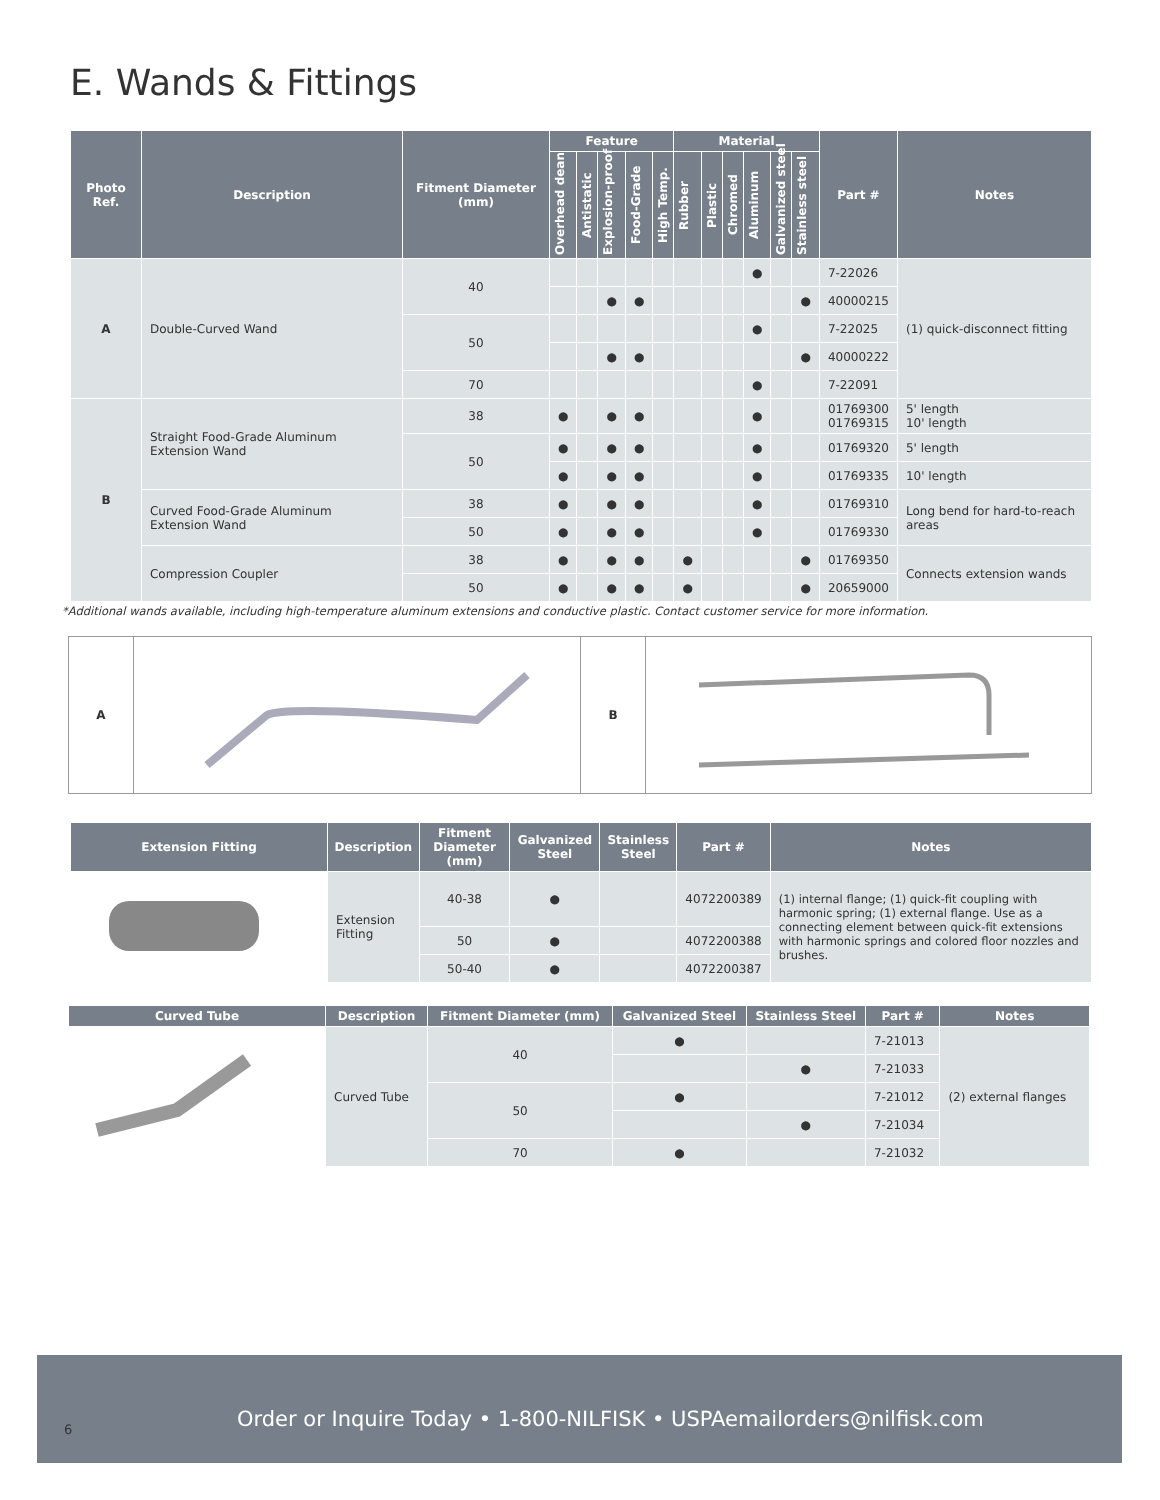E. Wands & Fittings
| Photo Ref. | Description | Fitment Diameter (mm) | Feature | | | | | Material | | | | | | Part # | Notes |
| --- | --- | --- | --- | --- | --- | --- | --- | --- | --- | --- | --- | --- | --- | --- | --- |
| | | | Overhead dean | Antistatic | Explosion-proof | Food-Grade | High Temp. | Rubber | Plastic | Chromed | Aluminum | Galvanized steel | Stainless steel | | |
| A | Double-Curved Wand | 40 | | | | | | | | | ● | | | 7-22026 | (1) quick-disconnect fitting |
| | | | | | ● | ● | | | | | | | ● | 40000215 | |
| | | 50 | | | | | | | | | ● | | | 7-22025 | |
| | | | | | ● | ● | | | | | | | ● | 40000222 | |
| | | 70 | | | | | | | | | ● | | | 7-22091 | |
| B | Straight Food-Grade Aluminum Extension Wand | 38 | ● | | ● | ● | | | | | ● | | | 01769300 01769315 | 5' length 10' length |
| | | 50 | ● | | ● | ● | | | | | ● | | | 01769320 | 5' length |
| | | | ● | | ● | ● | | | | | ● | | | 01769335 | 10' length |
| | Curved Food-Grade Aluminum Extension Wand | 38 | ● | | ● | ● | | | | | ● | | | 01769310 | Long bend for hard-to-reach areas |
| | | 50 | ● | | ● | ● | | | | | ● | | | 01769330 | |
| | Compression Coupler | 38 | ● | | ● | ● | | ● | | | | | ● | 01769350 | Connects extension wands |
| | | 50 | ● | | ● | ● | | ● | | | | | ● | 20659000 | |
*Additional wands available, including high-temperature aluminum extensions and conductive plastic. Contact customer service for more information.
A B
| Extension Fitting | Description | Fitment Diameter (mm) | Galvanized Steel | Stainless Steel | Part # | Notes |
| --- | --- | --- | --- | --- | --- | --- |
| | Extension Fitting | 40-38 | ● | | 4072200389 | (1) internal flange; (1) quick-fit coupling with harmonic spring; (1) external flange. Use as a connecting element between quick-fit extensions with harmonic springs and colored floor nozzles and brushes. |
| | | 50 | ● | | 4072200388 | |
| | | 50-40 | ● | | 4072200387 | |
| Curved Tube | Description | Fitment Diameter (mm) | Galvanized Steel | Stainless Steel | Part # | Notes |
| --- | --- | --- | --- | --- | --- | --- |
| | Curved Tube | 40 | ● | | 7-21013 | (2) external flanges |
| | | | | ● | 7-21033 | |
| | | 50 | ● | | 7-21012 | |
| | | | | ● | 7-21034 | |
| | | 70 | ● | | 7-21032 | |
Order or Inquire Today • 1-800-NILFISK • USPAemailorders@nilfisk.com
6